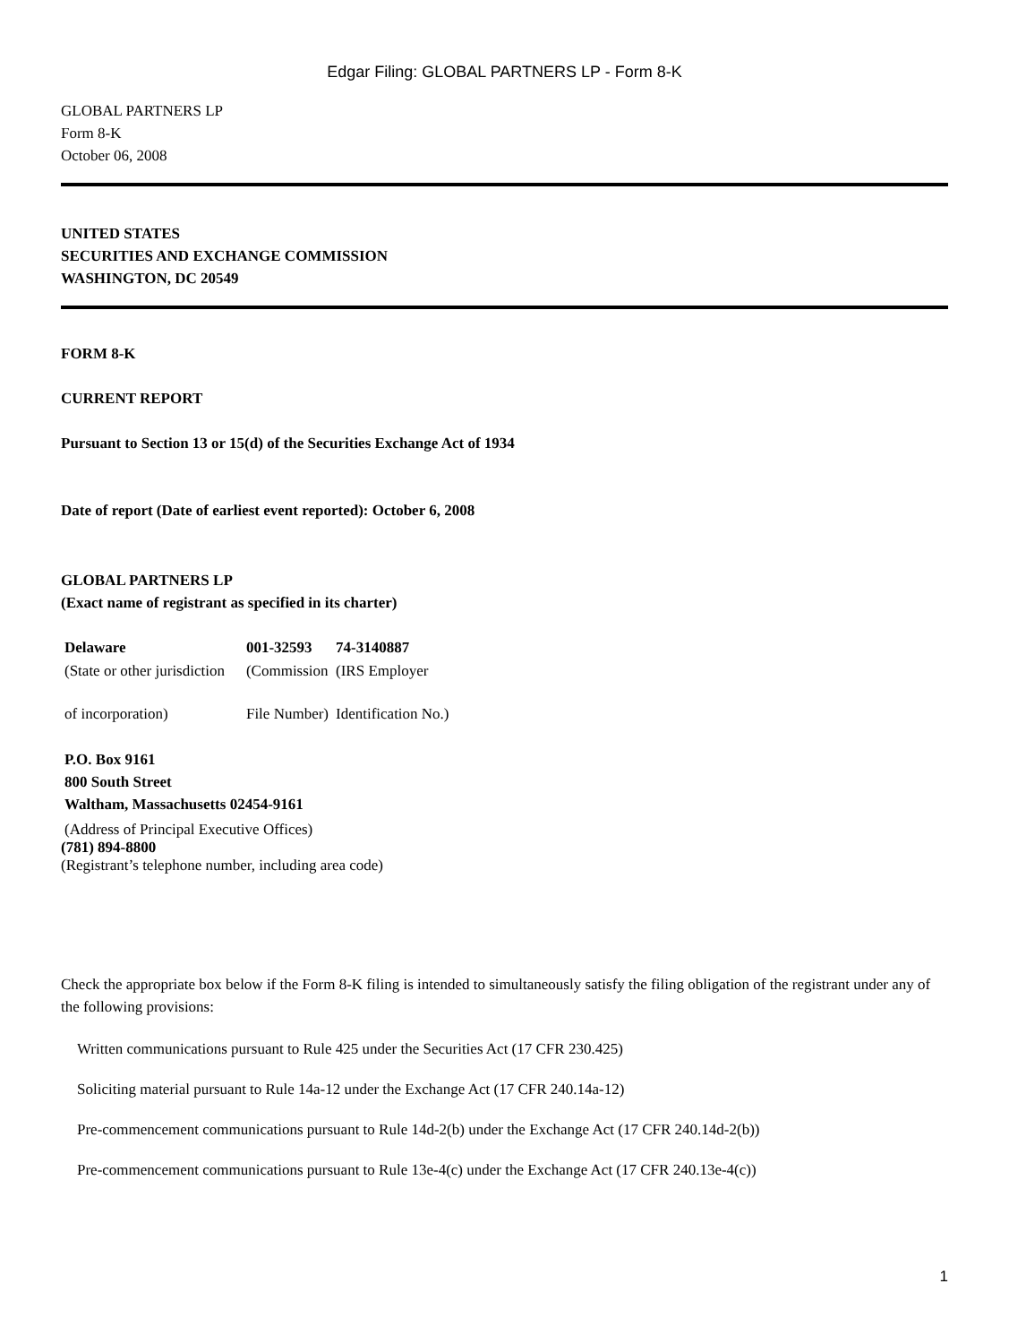Edgar Filing: GLOBAL PARTNERS LP - Form 8-K
GLOBAL PARTNERS LP
Form 8-K
October 06, 2008
UNITED STATES
SECURITIES AND EXCHANGE COMMISSION
WASHINGTON, DC 20549
FORM 8-K
CURRENT REPORT
Pursuant to Section 13 or 15(d) of the Securities Exchange Act of 1934
Date of report (Date of earliest event reported): October 6, 2008
GLOBAL PARTNERS LP
(Exact name of registrant as specified in its charter)
| Delaware | 001-32593 | 74-3140887 |
| (State or other jurisdiction | (Commission | (IRS Employer |
| of incorporation) | File Number) | Identification No.) |
P.O. Box 9161
800 South Street
Waltham, Massachusetts 02454-9161
(Address of Principal Executive Offices)
(781) 894-8800
(Registrant’s telephone number, including area code)
Check the appropriate box below if the Form 8-K filing is intended to simultaneously satisfy the filing obligation of the registrant under any of the following provisions:
Written communications pursuant to Rule 425 under the Securities Act (17 CFR 230.425)
Soliciting material pursuant to Rule 14a-12 under the Exchange Act (17 CFR 240.14a-12)
Pre-commencement communications pursuant to Rule 14d-2(b) under the Exchange Act (17 CFR 240.14d-2(b))
Pre-commencement communications pursuant to Rule 13e-4(c) under the Exchange Act (17 CFR 240.13e-4(c))
1